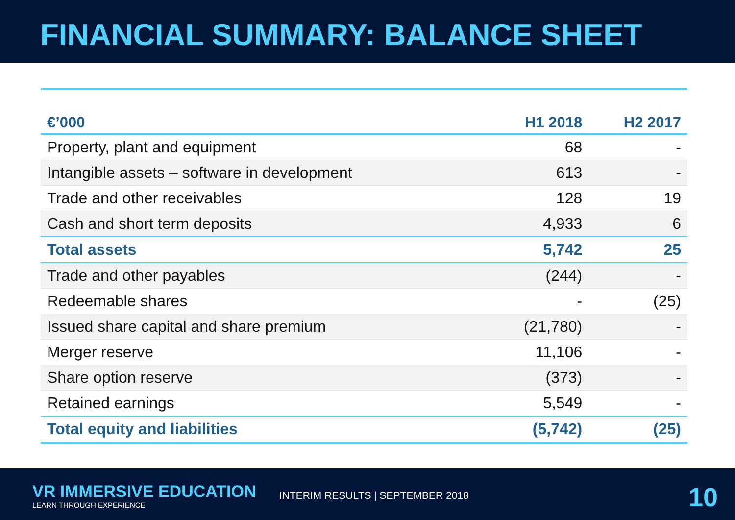FINANCIAL SUMMARY: BALANCE SHEET
| €’000 | H1 2018 | H2 2017 |
| --- | --- | --- |
| Property, plant and equipment | 68 | - |
| Intangible assets – software in development | 613 | - |
| Trade and other receivables | 128 | 19 |
| Cash and short term deposits | 4,933 | 6 |
| Total assets | 5,742 | 25 |
| Trade and other payables | (244) | - |
| Redeemable shares | - | (25) |
| Issued share capital and share premium | (21,780) | - |
| Merger reserve | 11,106 | - |
| Share option reserve | (373) | - |
| Retained earnings | 5,549 | - |
| Total equity and liabilities | (5,742) | (25) |
VR IMMERSIVE EDUCATION
LEARN THROUGH EXPERIENCE
INTERIM RESULTS | SEPTEMBER 2018
10